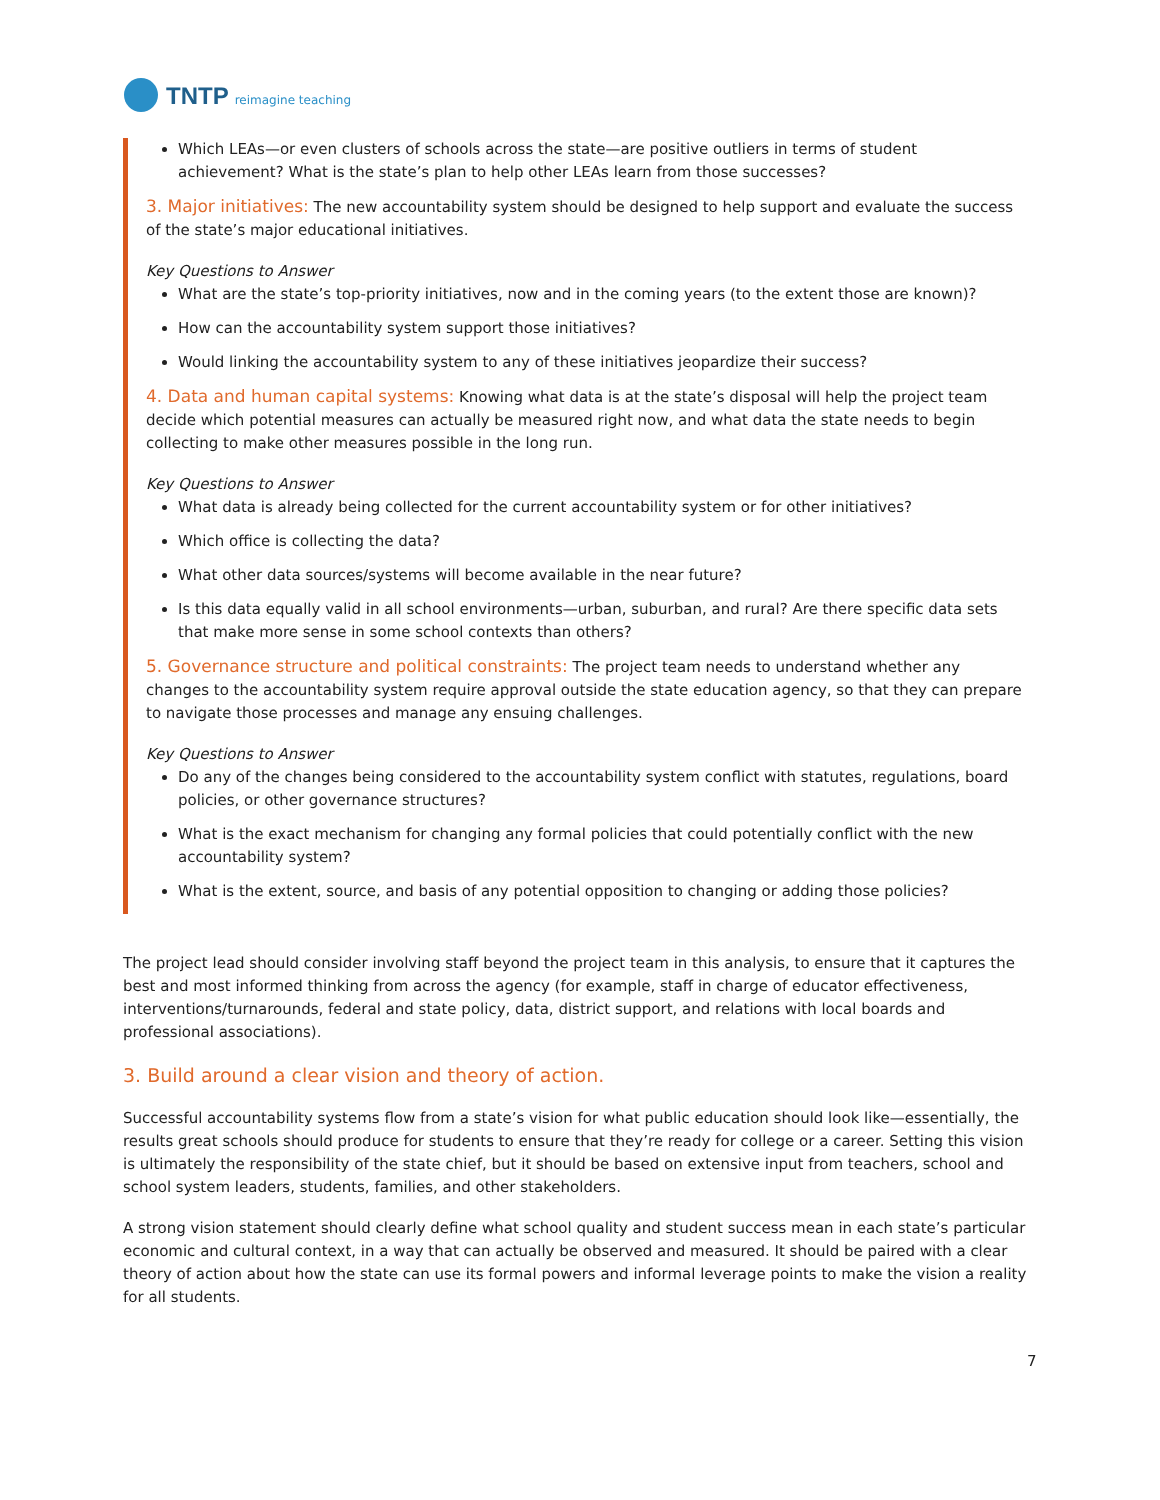TNTP reimagine teaching
Which LEAs—or even clusters of schools across the state—are positive outliers in terms of student achievement? What is the state’s plan to help other LEAs learn from those successes?
3. Major initiatives: The new accountability system should be designed to help support and evaluate the success of the state’s major educational initiatives.
Key Questions to Answer
What are the state’s top-priority initiatives, now and in the coming years (to the extent those are known)?
How can the accountability system support those initiatives?
Would linking the accountability system to any of these initiatives jeopardize their success?
4. Data and human capital systems: Knowing what data is at the state’s disposal will help the project team decide which potential measures can actually be measured right now, and what data the state needs to begin collecting to make other measures possible in the long run.
Key Questions to Answer
What data is already being collected for the current accountability system or for other initiatives?
Which office is collecting the data?
What other data sources/systems will become available in the near future?
Is this data equally valid in all school environments—urban, suburban, and rural? Are there specific data sets that make more sense in some school contexts than others?
5. Governance structure and political constraints: The project team needs to understand whether any changes to the accountability system require approval outside the state education agency, so that they can prepare to navigate those processes and manage any ensuing challenges.
Key Questions to Answer
Do any of the changes being considered to the accountability system conflict with statutes, regulations, board policies, or other governance structures?
What is the exact mechanism for changing any formal policies that could potentially conflict with the new accountability system?
What is the extent, source, and basis of any potential opposition to changing or adding those policies?
The project lead should consider involving staff beyond the project team in this analysis, to ensure that it captures the best and most informed thinking from across the agency (for example, staff in charge of educator effectiveness, interventions/turnarounds, federal and state policy, data, district support, and relations with local boards and professional associations).
3. Build around a clear vision and theory of action.
Successful accountability systems flow from a state’s vision for what public education should look like—essentially, the results great schools should produce for students to ensure that they’re ready for college or a career. Setting this vision is ultimately the responsibility of the state chief, but it should be based on extensive input from teachers, school and school system leaders, students, families, and other stakeholders.
A strong vision statement should clearly define what school quality and student success mean in each state’s particular economic and cultural context, in a way that can actually be observed and measured. It should be paired with a clear theory of action about how the state can use its formal powers and informal leverage points to make the vision a reality for all students.
7